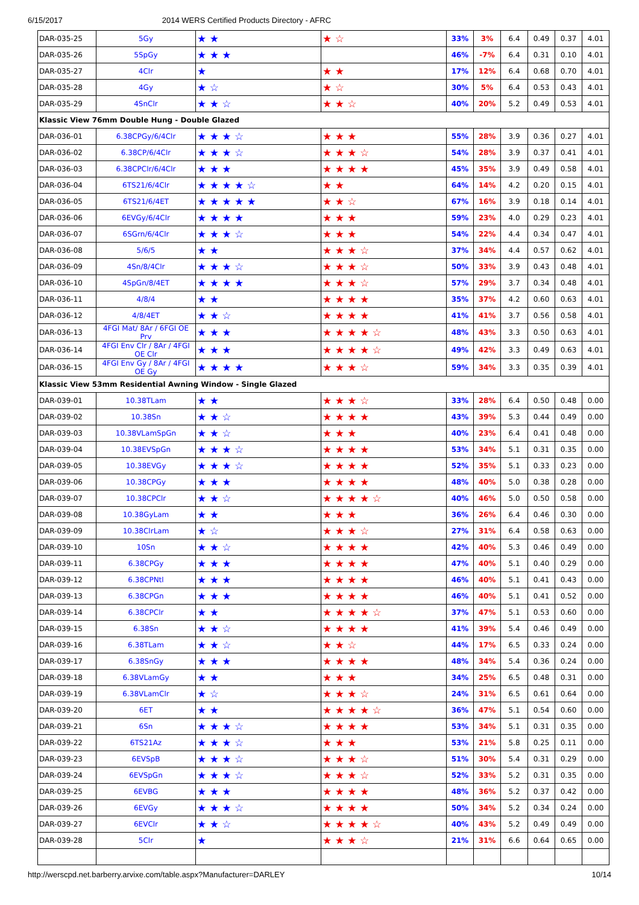6/15/2017 2014 WERS Certified Products Directory - AFRC
| DAR-035-25 | 5Gy | ★ ★ | ★ ☆ | 33% | 3% | 6.4 | 0.49 | 0.37 | 4.01 |
| DAR-035-26 | 5SpGy | ★ ★ ★ | | 46% | -7% | 6.4 | 0.31 | 0.10 | 4.01 |
| DAR-035-27 | 4Clr | ★ | ★ ★ | 17% | 12% | 6.4 | 0.68 | 0.70 | 4.01 |
| DAR-035-28 | 4Gy | ★ ☆ | ★ ☆ | 30% | 5% | 6.4 | 0.53 | 0.43 | 4.01 |
| DAR-035-29 | 4SnClr | ★ ★ ☆ | ★ ★ ☆ | 40% | 20% | 5.2 | 0.49 | 0.53 | 4.01 |
| Klassic View 76mm Double Hung - Double Glazed | | | | | | | | | |
| DAR-036-01 | 6.38CPGy/6/4Clr | ★ ★ ★ ☆ | ★ ★ ★ | 55% | 28% | 3.9 | 0.36 | 0.27 | 4.01 |
| DAR-036-02 | 6.38CP/6/4Clr | ★ ★ ★ ☆ | ★ ★ ★ ☆ | 54% | 28% | 3.9 | 0.37 | 0.41 | 4.01 |
| DAR-036-03 | 6.38CPClr/6/4Clr | ★ ★ ★ | ★ ★ ★ ★ | 45% | 35% | 3.9 | 0.49 | 0.58 | 4.01 |
| DAR-036-04 | 6TS21/6/4Clr | ★ ★ ★ ★ ☆ | ★ ★ | 64% | 14% | 4.2 | 0.20 | 0.15 | 4.01 |
| DAR-036-05 | 6TS21/6/4ET | ★ ★ ★ ★ ★ | ★ ★ ☆ | 67% | 16% | 3.9 | 0.18 | 0.14 | 4.01 |
| DAR-036-06 | 6EVGy/6/4Clr | ★ ★ ★ ★ | ★ ★ ★ | 59% | 23% | 4.0 | 0.29 | 0.23 | 4.01 |
| DAR-036-07 | 6SGrn/6/4Clr | ★ ★ ★ ☆ | ★ ★ ★ | 54% | 22% | 4.4 | 0.34 | 0.47 | 4.01 |
| DAR-036-08 | 5/6/5 | ★ ★ | ★ ★ ★ ☆ | 37% | 34% | 4.4 | 0.57 | 0.62 | 4.01 |
| DAR-036-09 | 4Sn/8/4Clr | ★ ★ ★ ☆ | ★ ★ ★ ☆ | 50% | 33% | 3.9 | 0.43 | 0.48 | 4.01 |
| DAR-036-10 | 4SpGn/8/4ET | ★ ★ ★ ★ | ★ ★ ★ ☆ | 57% | 29% | 3.7 | 0.34 | 0.48 | 4.01 |
| DAR-036-11 | 4/8/4 | ★ ★ | ★ ★ ★ ★ | 35% | 37% | 4.2 | 0.60 | 0.63 | 4.01 |
| DAR-036-12 | 4/8/4ET | ★ ★ ☆ | ★ ★ ★ ★ | 41% | 41% | 3.7 | 0.56 | 0.58 | 4.01 |
| DAR-036-13 | 4FGI Mat/ 8Ar / 6FGI OE Prv | ★ ★ ★ | ★ ★ ★ ★ ☆ | 48% | 43% | 3.3 | 0.50 | 0.63 | 4.01 |
| DAR-036-14 | 4FGI Env Clr / 8Ar / 4FGI OE Clr | ★ ★ ★ | ★ ★ ★ ★ ☆ | 49% | 42% | 3.3 | 0.49 | 0.63 | 4.01 |
| DAR-036-15 | 4FGI Env Gy / 8Ar / 4FGI OE Gy | ★ ★ ★ ★ | ★ ★ ★ ☆ | 59% | 34% | 3.3 | 0.35 | 0.39 | 4.01 |
| Klassic View 53mm Residential Awning Window - Single Glazed | | | | | | | | | |
| DAR-039-01 | 10.38TLam | ★ ★ | ★ ★ ★ ☆ | 33% | 28% | 6.4 | 0.50 | 0.48 | 0.00 |
| DAR-039-02 | 10.38Sn | ★ ★ ☆ | ★ ★ ★ ★ | 43% | 39% | 5.3 | 0.44 | 0.49 | 0.00 |
| DAR-039-03 | 10.38VLamSpGn | ★ ★ ☆ | ★ ★ ★ | 40% | 23% | 6.4 | 0.41 | 0.48 | 0.00 |
| DAR-039-04 | 10.38EVSpGn | ★ ★ ★ ☆ | ★ ★ ★ ★ | 53% | 34% | 5.1 | 0.31 | 0.35 | 0.00 |
| DAR-039-05 | 10.38EVGy | ★ ★ ★ ☆ | ★ ★ ★ ★ | 52% | 35% | 5.1 | 0.33 | 0.23 | 0.00 |
| DAR-039-06 | 10.38CPGy | ★ ★ ★ | ★ ★ ★ ★ | 48% | 40% | 5.0 | 0.38 | 0.28 | 0.00 |
| DAR-039-07 | 10.38CPClr | ★ ★ ☆ | ★ ★ ★ ★ ☆ | 40% | 46% | 5.0 | 0.50 | 0.58 | 0.00 |
| DAR-039-08 | 10.38GyLam | ★ ★ | ★ ★ ★ | 36% | 26% | 6.4 | 0.46 | 0.30 | 0.00 |
| DAR-039-09 | 10.38ClrLam | ★ ☆ | ★ ★ ★ ☆ | 27% | 31% | 6.4 | 0.58 | 0.63 | 0.00 |
| DAR-039-10 | 10Sn | ★ ★ ☆ | ★ ★ ★ ★ | 42% | 40% | 5.3 | 0.46 | 0.49 | 0.00 |
| DAR-039-11 | 6.38CPGy | ★ ★ ★ | ★ ★ ★ ★ | 47% | 40% | 5.1 | 0.40 | 0.29 | 0.00 |
| DAR-039-12 | 6.38CPNtl | ★ ★ ★ | ★ ★ ★ ★ | 46% | 40% | 5.1 | 0.41 | 0.43 | 0.00 |
| DAR-039-13 | 6.38CPGn | ★ ★ ★ | ★ ★ ★ ★ | 46% | 40% | 5.1 | 0.41 | 0.52 | 0.00 |
| DAR-039-14 | 6.38CPClr | ★ ★ | ★ ★ ★ ★ ☆ | 37% | 47% | 5.1 | 0.53 | 0.60 | 0.00 |
| DAR-039-15 | 6.38Sn | ★ ★ ☆ | ★ ★ ★ ★ | 41% | 39% | 5.4 | 0.46 | 0.49 | 0.00 |
| DAR-039-16 | 6.38TLam | ★ ★ ☆ | ★ ★ ☆ | 44% | 17% | 6.5 | 0.33 | 0.24 | 0.00 |
| DAR-039-17 | 6.38SnGy | ★ ★ ★ | ★ ★ ★ ★ | 48% | 34% | 5.4 | 0.36 | 0.24 | 0.00 |
| DAR-039-18 | 6.38VLamGy | ★ ★ | ★ ★ ★ | 34% | 25% | 6.5 | 0.48 | 0.31 | 0.00 |
| DAR-039-19 | 6.38VLamClr | ★ ☆ | ★ ★ ★ ☆ | 24% | 31% | 6.5 | 0.61 | 0.64 | 0.00 |
| DAR-039-20 | 6ET | ★ ★ | ★ ★ ★ ★ ☆ | 36% | 47% | 5.1 | 0.54 | 0.60 | 0.00 |
| DAR-039-21 | 6Sn | ★ ★ ★ ☆ | ★ ★ ★ ★ | 53% | 34% | 5.1 | 0.31 | 0.35 | 0.00 |
| DAR-039-22 | 6TS21Az | ★ ★ ★ ☆ | ★ ★ ★ | 53% | 21% | 5.8 | 0.25 | 0.11 | 0.00 |
| DAR-039-23 | 6EVSpB | ★ ★ ★ ☆ | ★ ★ ★ ☆ | 51% | 30% | 5.4 | 0.31 | 0.29 | 0.00 |
| DAR-039-24 | 6EVSpGn | ★ ★ ★ ☆ | ★ ★ ★ ☆ | 52% | 33% | 5.2 | 0.31 | 0.35 | 0.00 |
| DAR-039-25 | 6EVBG | ★ ★ ★ | ★ ★ ★ ★ | 48% | 36% | 5.2 | 0.37 | 0.42 | 0.00 |
| DAR-039-26 | 6EVGy | ★ ★ ★ ☆ | ★ ★ ★ ★ | 50% | 34% | 5.2 | 0.34 | 0.24 | 0.00 |
| DAR-039-27 | 6EVClr | ★ ★ ☆ | ★ ★ ★ ★ ☆ | 40% | 43% | 5.2 | 0.49 | 0.49 | 0.00 |
| DAR-039-28 | 5Clr | ★ | ★ ★ ★ ☆ | 21% | 31% | 6.6 | 0.64 | 0.65 | 0.00 |
http://werscpd.net.barberry.arvixe.com/table.aspx?Manufacturer=DARLEY 10/14